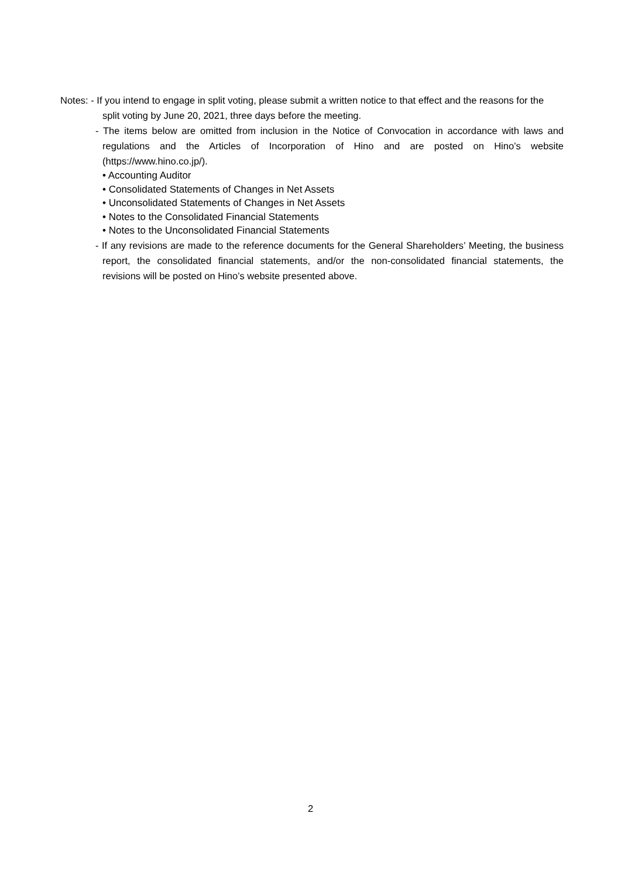Notes: - If you intend to engage in split voting, please submit a written notice to that effect and the reasons for the split voting by June 20, 2021, three days before the meeting.
- The items below are omitted from inclusion in the Notice of Convocation in accordance with laws and regulations and the Articles of Incorporation of Hino and are posted on Hino’s website (https://www.hino.co.jp/).
• Accounting Auditor
• Consolidated Statements of Changes in Net Assets
• Unconsolidated Statements of Changes in Net Assets
• Notes to the Consolidated Financial Statements
• Notes to the Unconsolidated Financial Statements
- If any revisions are made to the reference documents for the General Shareholders’ Meeting, the business report, the consolidated financial statements, and/or the non-consolidated financial statements, the revisions will be posted on Hino’s website presented above.
2